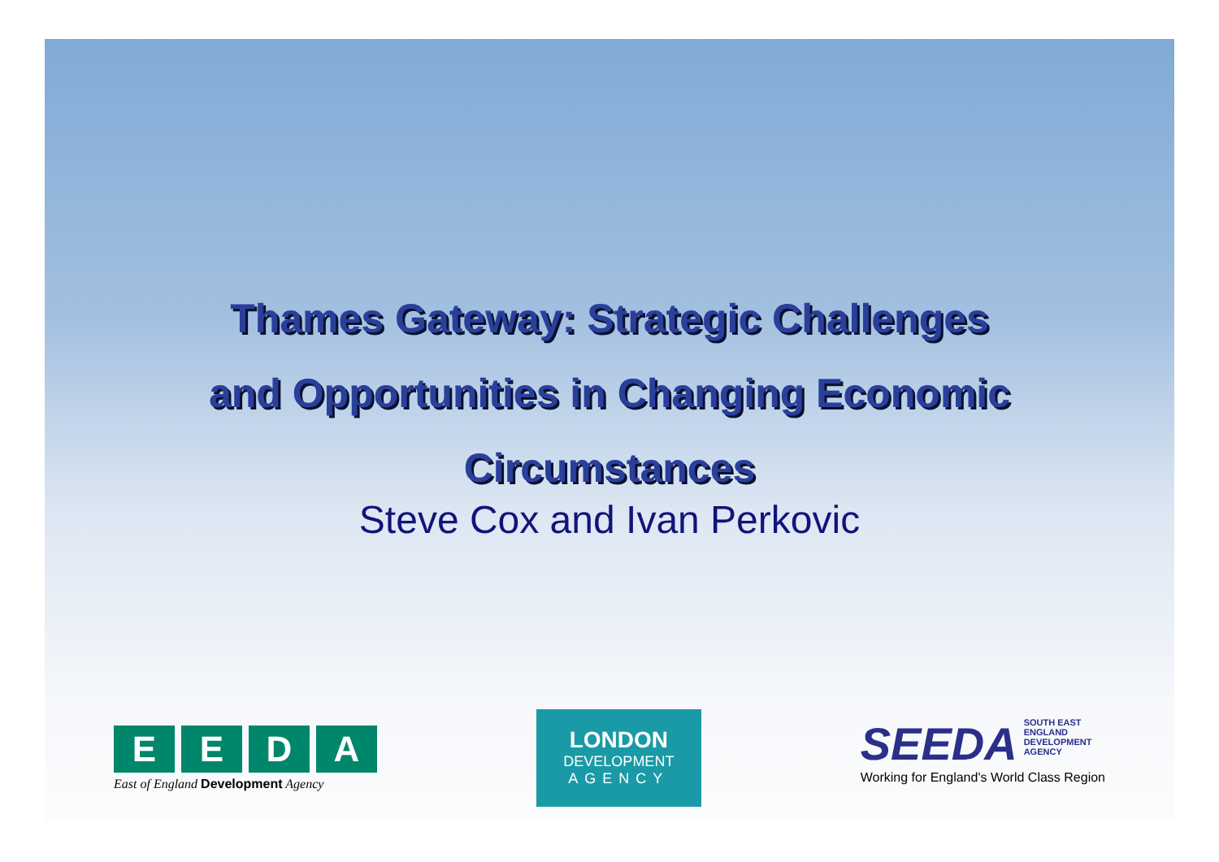Thames Gateway: Strategic Challenges
and Opportunities in Changing Economic
Circumstances
Steve Cox and Ivan Perkovic
E E D A
East of England Development Agency
LONDON
DEVELOPMENT
AGENCY
SEEDA
SOUTH EAST
ENGLAND
DEVELOPMENT
AGENCY
Working for England's World Class Region